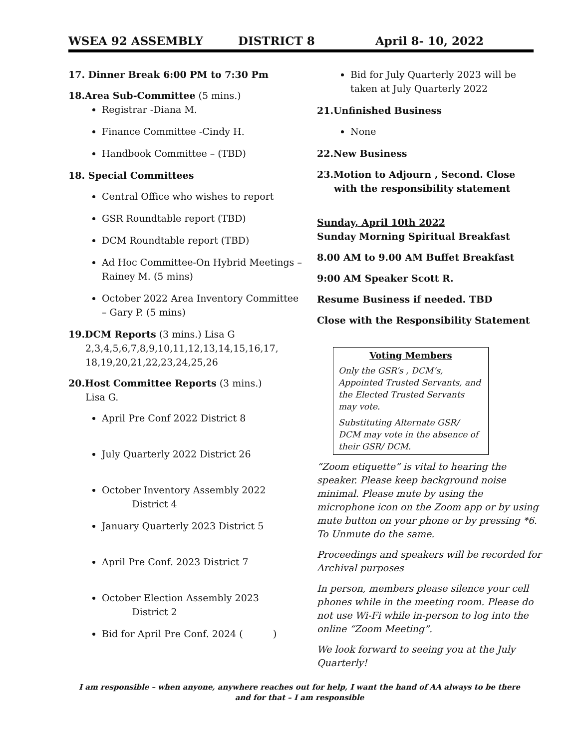WSEA 92 ASSEMBLY DISTRICT 8 April 8- 10, 2022
17. Dinner Break 6:00 PM to 7:30 Pm
18.Area Sub-Committee (5 mins.)
Registrar -Diana M.
Finance Committee -Cindy H.
Handbook Committee – (TBD)
18. Special Committees
Central Office who wishes to report
GSR Roundtable report (TBD)
DCM Roundtable report (TBD)
Ad Hoc Committee-On Hybrid Meetings – Rainey M. (5 mins)
October 2022 Area Inventory Committee – Gary P. (5 mins)
19.DCM Reports (3 mins.) Lisa G
2,3,4,5,6,7,8,9,10,11,12,13,14,15,16,17,
18,19,20,21,22,23,24,25,26
20.Host Committee Reports (3 mins.)
Lisa G.
April Pre Conf 2022 District 8
July Quarterly 2022 District 26
October Inventory Assembly 2022
District 4
January Quarterly 2023 District 5
April Pre Conf. 2023 District 7
October Election Assembly 2023
District 2
Bid for April Pre Conf. 2024 ( )
Bid for July Quarterly 2023 will be taken at July Quarterly 2022
21.Unfinished Business
None
22.New Business
23.Motion to Adjourn , Second. Close
with the responsibility statement
Sunday, April 10th 2022
Sunday Morning Spiritual Breakfast
8.00 AM to 9.00 AM Buffet Breakfast
9:00 AM Speaker Scott R.
Resume Business if needed. TBD
Close with the Responsibility Statement
Voting Members
Only the GSR’s , DCM’s, Appointed Trusted Servants, and the Elected Trusted Servants may vote.
Substituting Alternate GSR/ DCM may vote in the absence of their GSR/ DCM.
“Zoom etiquette” is vital to hearing the speaker. Please keep background noise minimal. Please mute by using the microphone icon on the Zoom app or by using mute button on your phone or by pressing *6. To Unmute do the same.
Proceedings and speakers will be recorded for Archival purposes
In person, members please silence your cell phones while in the meeting room. Please do not use Wi-Fi while in-person to log into the online “Zoom Meeting”.
We look forward to seeing you at the July Quarterly!
I am responsible – when anyone, anywhere reaches out for help, I want the hand of AA always to be there and for that – I am responsible